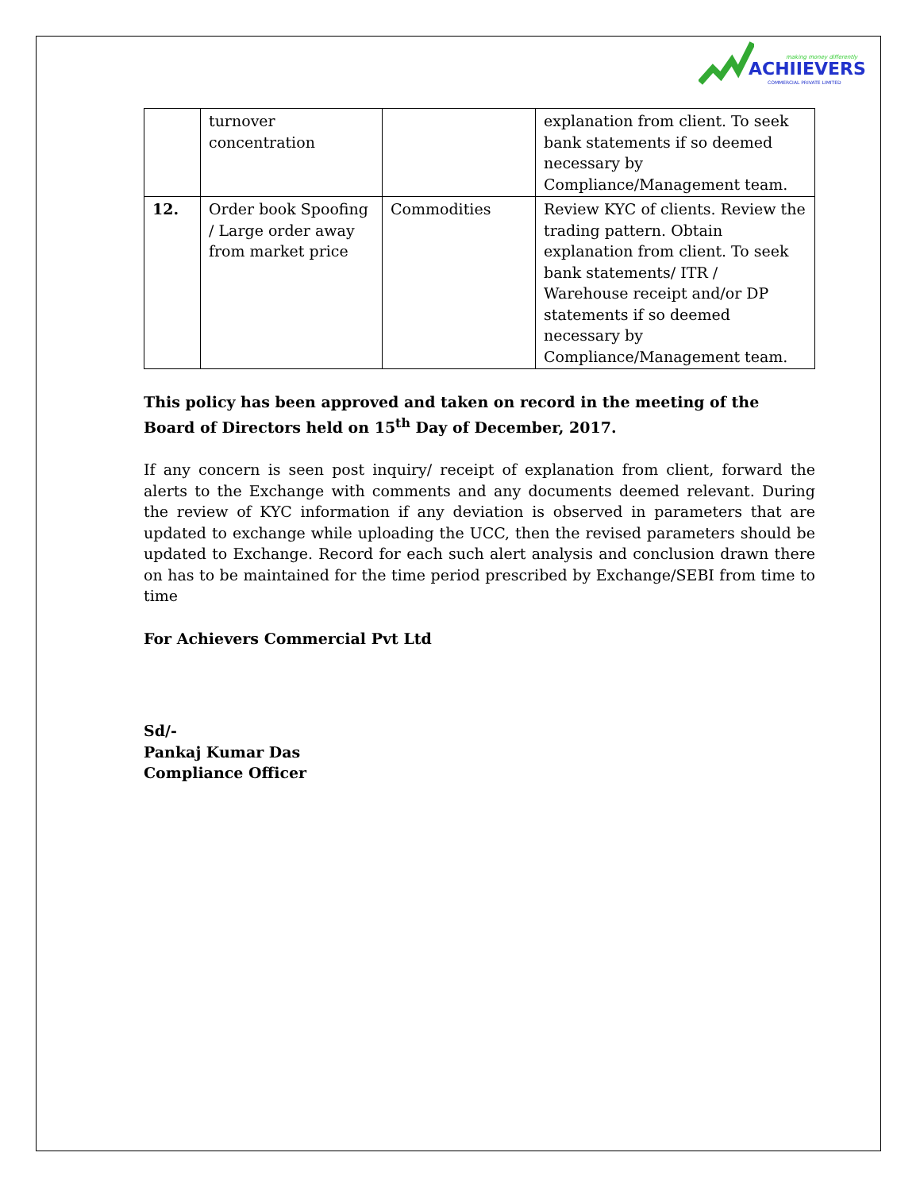making money differently
ACHIIEVERS
COMMERCIAL PRIVATE LIMITED
| | turnover concentration | | explanation from client. To seek bank statements if so deemed necessary by Compliance/Management team. |
| 12. | Order book Spoofing / Large order away from market price | Commodities | Review KYC of clients. Review the trading pattern. Obtain explanation from client. To seek bank statements/ ITR / Warehouse receipt and/or DP statements if so deemed necessary by Compliance/Management team. |
This policy has been approved and taken on record in the meeting of the Board of Directors held on 15<sup>th</sup> Day of December, 2017.
If any concern is seen post inquiry/ receipt of explanation from client, forward the alerts to the Exchange with comments and any documents deemed relevant. During the review of KYC information if any deviation is observed in parameters that are updated to exchange while uploading the UCC, then the revised parameters should be updated to Exchange. Record for each such alert analysis and conclusion drawn there on has to be maintained for the time period prescribed by Exchange/SEBI from time to time
For Achievers Commercial Pvt Ltd
Sd/-
Pankaj Kumar Das
Compliance Officer